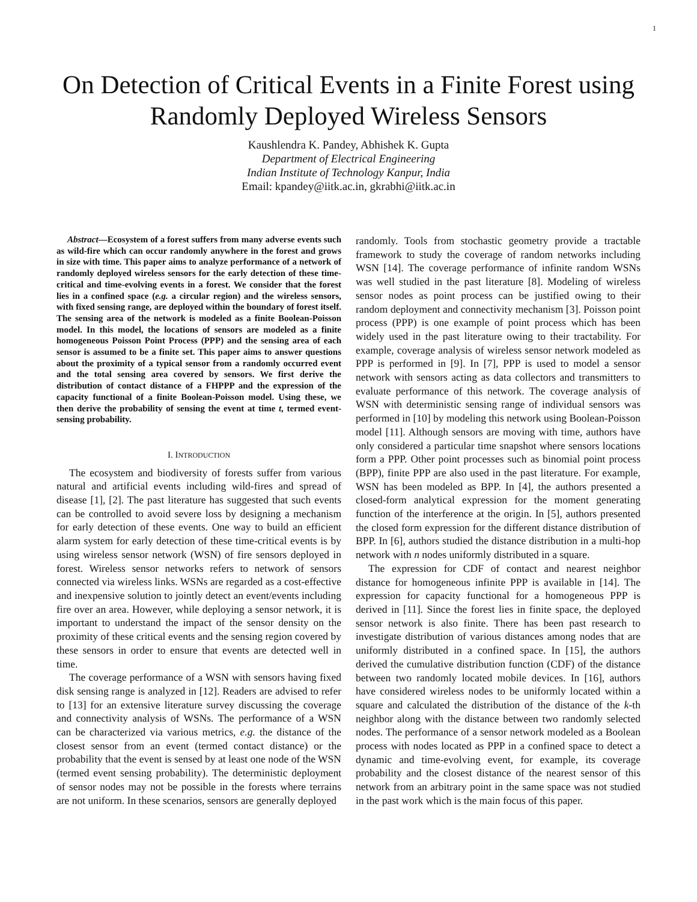1
On Detection of Critical Events in a Finite Forest using Randomly Deployed Wireless Sensors
Kaushlendra K. Pandey, Abhishek K. Gupta
Department of Electrical Engineering
Indian Institute of Technology Kanpur, India
Email: kpandey@iitk.ac.in, gkrabhi@iitk.ac.in
Abstract—Ecosystem of a forest suffers from many adverse events such as wild-fire which can occur randomly anywhere in the forest and grows in size with time. This paper aims to analyze performance of a network of randomly deployed wireless sensors for the early detection of these time-critical and time-evolving events in a forest. We consider that the forest lies in a confined space (e.g. a circular region) and the wireless sensors, with fixed sensing range, are deployed within the boundary of forest itself. The sensing area of the network is modeled as a finite Boolean-Poisson model. In this model, the locations of sensors are modeled as a finite homogeneous Poisson Point Process (PPP) and the sensing area of each sensor is assumed to be a finite set. This paper aims to answer questions about the proximity of a typical sensor from a randomly occurred event and the total sensing area covered by sensors. We first derive the distribution of contact distance of a FHPPP and the expression of the capacity functional of a finite Boolean-Poisson model. Using these, we then derive the probability of sensing the event at time t, termed event-sensing probability.
I. INTRODUCTION
The ecosystem and biodiversity of forests suffer from various natural and artificial events including wild-fires and spread of disease [1], [2]. The past literature has suggested that such events can be controlled to avoid severe loss by designing a mechanism for early detection of these events. One way to build an efficient alarm system for early detection of these time-critical events is by using wireless sensor network (WSN) of fire sensors deployed in forest. Wireless sensor networks refers to network of sensors connected via wireless links. WSNs are regarded as a cost-effective and inexpensive solution to jointly detect an event/events including fire over an area. However, while deploying a sensor network, it is important to understand the impact of the sensor density on the proximity of these critical events and the sensing region covered by these sensors in order to ensure that events are detected well in time.
The coverage performance of a WSN with sensors having fixed disk sensing range is analyzed in [12]. Readers are advised to refer to [13] for an extensive literature survey discussing the coverage and connectivity analysis of WSNs. The performance of a WSN can be characterized via various metrics, e.g. the distance of the closest sensor from an event (termed contact distance) or the probability that the event is sensed by at least one node of the WSN (termed event sensing probability). The deterministic deployment of sensor nodes may not be possible in the forests where terrains are not uniform. In these scenarios, sensors are generally deployed
randomly. Tools from stochastic geometry provide a tractable framework to study the coverage of random networks including WSN [14]. The coverage performance of infinite random WSNs was well studied in the past literature [8]. Modeling of wireless sensor nodes as point process can be justified owing to their random deployment and connectivity mechanism [3]. Poisson point process (PPP) is one example of point process which has been widely used in the past literature owing to their tractability. For example, coverage analysis of wireless sensor network modeled as PPP is performed in [9]. In [7], PPP is used to model a sensor network with sensors acting as data collectors and transmitters to evaluate performance of this network. The coverage analysis of WSN with deterministic sensing range of individual sensors was performed in [10] by modeling this network using Boolean-Poisson model [11]. Although sensors are moving with time, authors have only considered a particular time snapshot where sensors locations form a PPP. Other point processes such as binomial point process (BPP), finite PPP are also used in the past literature. For example, WSN has been modeled as BPP. In [4], the authors presented a closed-form analytical expression for the moment generating function of the interference at the origin. In [5], authors presented the closed form expression for the different distance distribution of BPP. In [6], authors studied the distance distribution in a multi-hop network with n nodes uniformly distributed in a square.
The expression for CDF of contact and nearest neighbor distance for homogeneous infinite PPP is available in [14]. The expression for capacity functional for a homogeneous PPP is derived in [11]. Since the forest lies in finite space, the deployed sensor network is also finite. There has been past research to investigate distribution of various distances among nodes that are uniformly distributed in a confined space. In [15], the authors derived the cumulative distribution function (CDF) of the distance between two randomly located mobile devices. In [16], authors have considered wireless nodes to be uniformly located within a square and calculated the distribution of the distance of the k-th neighbor along with the distance between two randomly selected nodes. The performance of a sensor network modeled as a Boolean process with nodes located as PPP in a confined space to detect a dynamic and time-evolving event, for example, its coverage probability and the closest distance of the nearest sensor of this network from an arbitrary point in the same space was not studied in the past work which is the main focus of this paper.